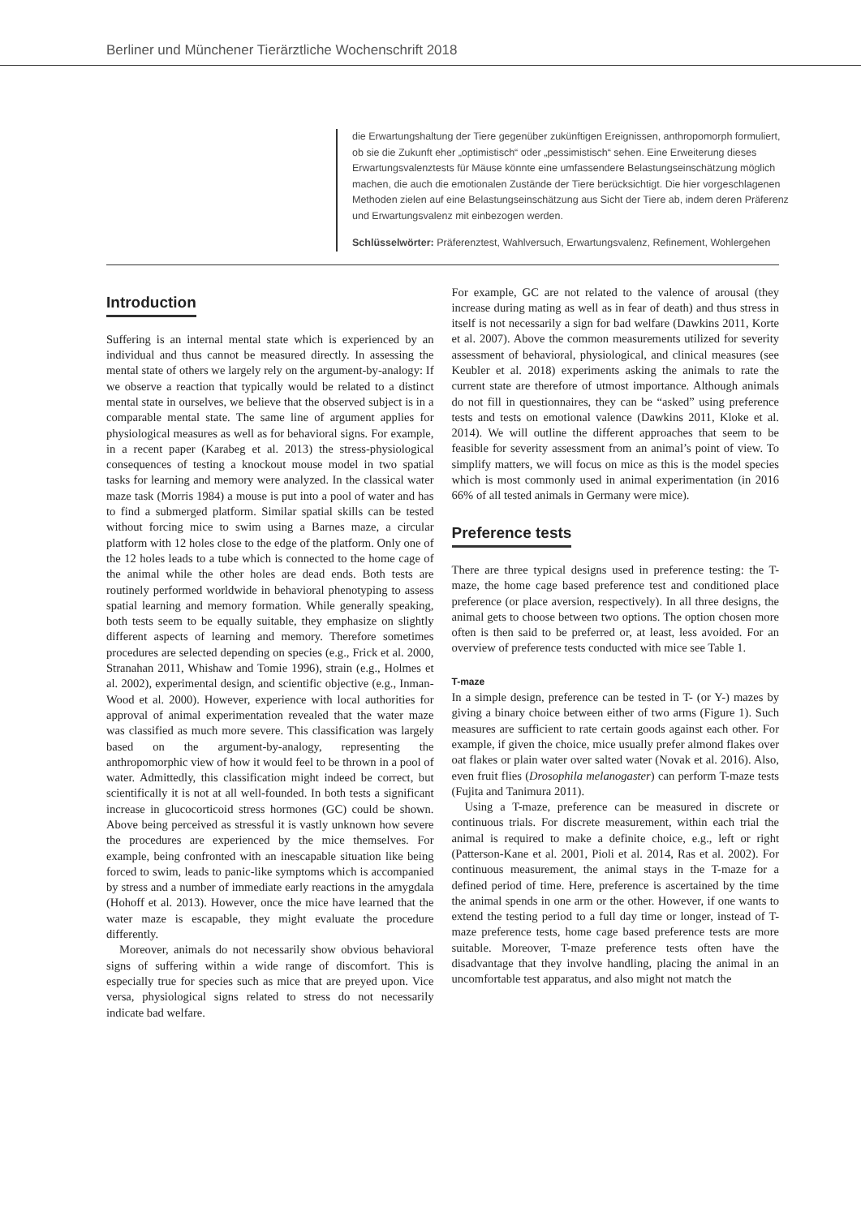Berliner und Münchener Tierärztliche Wochenschrift 2018
die Erwartungshaltung der Tiere gegenüber zukünftigen Ereignissen, anthropomorph formuliert, ob sie die Zukunft eher „optimistisch“ oder „pessimistisch“ sehen. Eine Erweiterung dieses Erwartungsvalenztests für Mäuse könnte eine umfassendere Belastungseinschätzung möglich machen, die auch die emotionalen Zustände der Tiere berücksichtigt. Die hier vorgeschlagenen Methoden zielen auf eine Belastungseinschätzung aus Sicht der Tiere ab, indem deren Präferenz und Erwartungsvalenz mit einbezogen werden.
Schlüsselwörter: Präferenztest, Wahlversuch, Erwartungsvalenz, Refinement, Wohlergehen
Introduction
Suffering is an internal mental state which is experienced by an individual and thus cannot be measured directly. In assessing the mental state of others we largely rely on the argument-by-analogy: If we observe a reaction that typically would be related to a distinct mental state in ourselves, we believe that the observed subject is in a comparable mental state. The same line of argument applies for physiological measures as well as for behavioral signs. For example, in a recent paper (Karabeg et al. 2013) the stress-physiological consequences of testing a knockout mouse model in two spatial tasks for learning and memory were analyzed. In the classical water maze task (Morris 1984) a mouse is put into a pool of water and has to find a submerged platform. Similar spatial skills can be tested without forcing mice to swim using a Barnes maze, a circular platform with 12 holes close to the edge of the platform. Only one of the 12 holes leads to a tube which is connected to the home cage of the animal while the other holes are dead ends. Both tests are routinely performed worldwide in behavioral phenotyping to assess spatial learning and memory formation. While generally speaking, both tests seem to be equally suitable, they emphasize on slightly different aspects of learning and memory. Therefore sometimes procedures are selected depending on species (e.g., Frick et al. 2000, Stranahan 2011, Whishaw and Tomie 1996), strain (e.g., Holmes et al. 2002), experimental design, and scientific objective (e.g., Inman-Wood et al. 2000). However, experience with local authorities for approval of animal experimentation revealed that the water maze was classified as much more severe. This classification was largely based on the argument-by-analogy, representing the anthropomorphic view of how it would feel to be thrown in a pool of water. Admittedly, this classification might indeed be correct, but scientifically it is not at all well-founded. In both tests a significant increase in glucocorticoid stress hormones (GC) could be shown. Above being perceived as stressful it is vastly unknown how severe the procedures are experienced by the mice themselves. For example, being confronted with an inescapable situation like being forced to swim, leads to panic-like symptoms which is accompanied by stress and a number of immediate early reactions in the amygdala (Hohoff et al. 2013). However, once the mice have learned that the water maze is escapable, they might evaluate the procedure differently.
Moreover, animals do not necessarily show obvious behavioral signs of suffering within a wide range of discomfort. This is especially true for species such as mice that are preyed upon. Vice versa, physiological signs related to stress do not necessarily indicate bad welfare.
For example, GC are not related to the valence of arousal (they increase during mating as well as in fear of death) and thus stress in itself is not necessarily a sign for bad welfare (Dawkins 2011, Korte et al. 2007). Above the common measurements utilized for severity assessment of behavioral, physiological, and clinical measures (see Keubler et al. 2018) experiments asking the animals to rate the current state are therefore of utmost importance. Although animals do not fill in questionnaires, they can be “asked” using preference tests and tests on emotional valence (Dawkins 2011, Kloke et al. 2014). We will outline the different approaches that seem to be feasible for severity assessment from an animal’s point of view. To simplify matters, we will focus on mice as this is the model species which is most commonly used in animal experimentation (in 2016 66% of all tested animals in Germany were mice).
Preference tests
There are three typical designs used in preference testing: the T-maze, the home cage based preference test and conditioned place preference (or place aversion, respectively). In all three designs, the animal gets to choose between two options. The option chosen more often is then said to be preferred or, at least, less avoided. For an overview of preference tests conducted with mice see Table 1.
T-maze
In a simple design, preference can be tested in T- (or Y-) mazes by giving a binary choice between either of two arms (Figure 1). Such measures are sufficient to rate certain goods against each other. For example, if given the choice, mice usually prefer almond flakes over oat flakes or plain water over salted water (Novak et al. 2016). Also, even fruit flies (Drosophila melanogaster) can perform T-maze tests (Fujita and Tanimura 2011).
Using a T-maze, preference can be measured in discrete or continuous trials. For discrete measurement, within each trial the animal is required to make a definite choice, e.g., left or right (Patterson-Kane et al. 2001, Pioli et al. 2014, Ras et al. 2002). For continuous measurement, the animal stays in the T-maze for a defined period of time. Here, preference is ascertained by the time the animal spends in one arm or the other. However, if one wants to extend the testing period to a full day time or longer, instead of T-maze preference tests, home cage based preference tests are more suitable. Moreover, T-maze preference tests often have the disadvantage that they involve handling, placing the animal in an uncomfortable test apparatus, and also might not match the